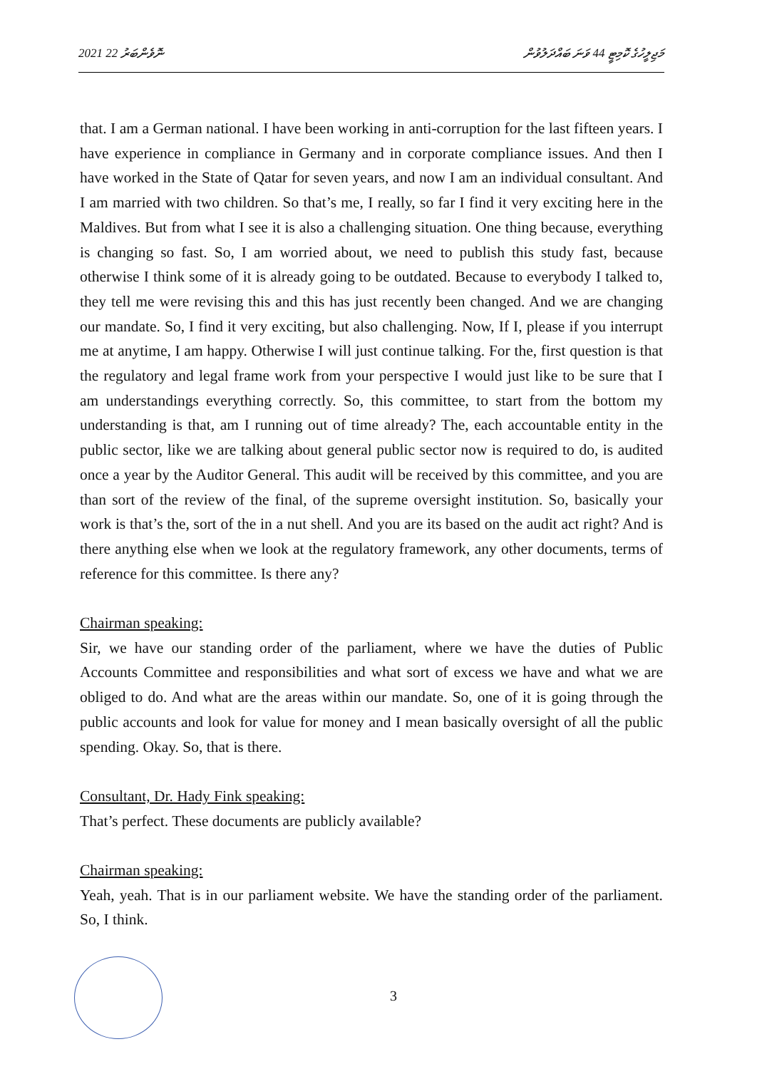2021 ނޮވެންބަރު 22 މަޖިލީހުގެ ކޮމިޓީ 44 ވަނަ ބައްދަލުވުން
that. I am a German national. I have been working in anti-corruption for the last fifteen years. I have experience in compliance in Germany and in corporate compliance issues. And then I have worked in the State of Qatar for seven years, and now I am an individual consultant. And I am married with two children. So that’s me, I really, so far I find it very exciting here in the Maldives. But from what I see it is also a challenging situation. One thing because, everything is changing so fast. So, I am worried about, we need to publish this study fast, because otherwise I think some of it is already going to be outdated. Because to everybody I talked to, they tell me were revising this and this has just recently been changed. And we are changing our mandate. So, I find it very exciting, but also challenging. Now, If I, please if you interrupt me at anytime, I am happy. Otherwise I will just continue talking. For the, first question is that the regulatory and legal frame work from your perspective I would just like to be sure that I am understandings everything correctly. So, this committee, to start from the bottom my understanding is that, am I running out of time already? The, each accountable entity in the public sector, like we are talking about general public sector now is required to do, is audited once a year by the Auditor General. This audit will be received by this committee, and you are than sort of the review of the final, of the supreme oversight institution. So, basically your work is that’s the, sort of the in a nut shell. And you are its based on the audit act right? And is there anything else when we look at the regulatory framework, any other documents, terms of reference for this committee. Is there any?
Chairman speaking:
Sir, we have our standing order of the parliament, where we have the duties of Public Accounts Committee and responsibilities and what sort of excess we have and what we are obliged to do. And what are the areas within our mandate. So, one of it is going through the public accounts and look for value for money and I mean basically oversight of all the public spending. Okay. So, that is there.
Consultant, Dr. Hady Fink speaking:
That’s perfect. These documents are publicly available?
Chairman speaking:
Yeah, yeah. That is in our parliament website. We have the standing order of the parliament. So, I think.
3